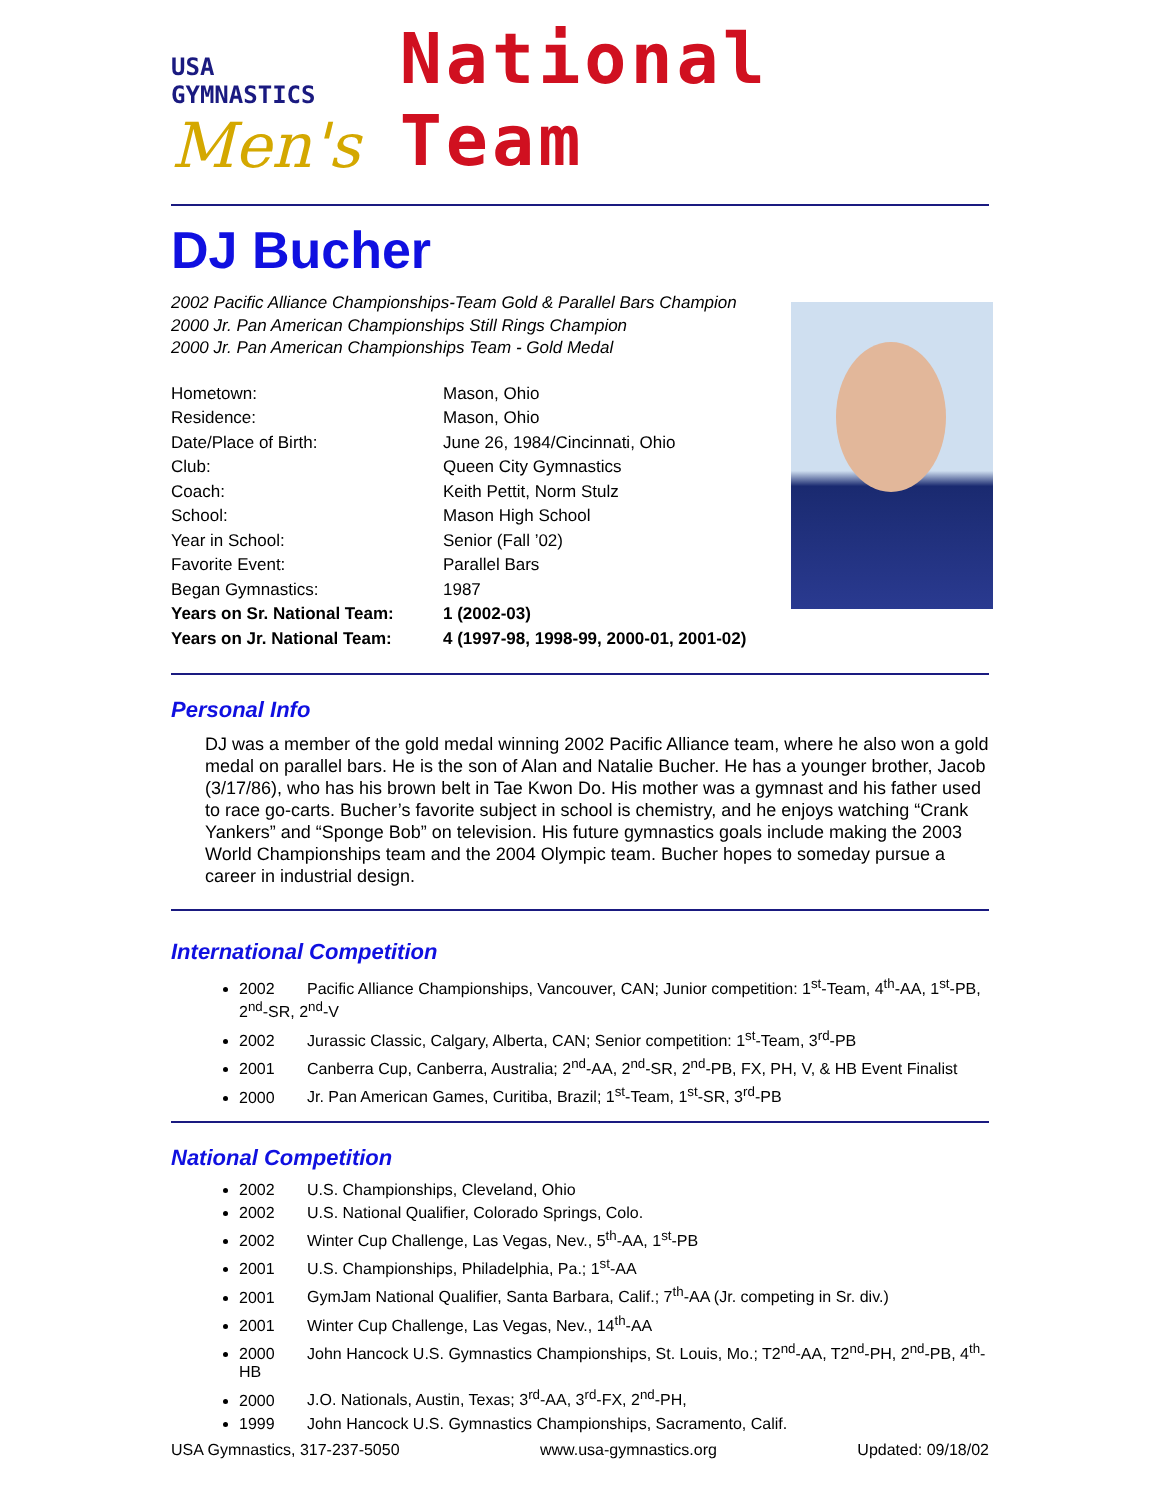USA GYMNASTICS
Men's
National Team
DJ Bucher
2002 Pacific Alliance Championships-Team Gold & Parallel Bars Champion
2000 Jr. Pan American Championships Still Rings Champion
2000 Jr. Pan American Championships Team - Gold Medal
| Hometown: | Mason, Ohio |
| Residence: | Mason, Ohio |
| Date/Place of Birth: | June 26, 1984/Cincinnati, Ohio |
| Club: | Queen City Gymnastics |
| Coach: | Keith Pettit, Norm Stulz |
| School: | Mason High School |
| Year in School: | Senior (Fall ’02) |
| Favorite Event: | Parallel Bars |
| Began Gymnastics: | 1987 |
| Years on Sr. National Team: | 1 (2002-03) |
| Years on Jr. National Team: | 4 (1997-98, 1998-99, 2000-01, 2001-02) |
Personal Info
DJ was a member of the gold medal winning 2002 Pacific Alliance team, where he also won a gold medal on parallel bars. He is the son of Alan and Natalie Bucher. He has a younger brother, Jacob (3/17/86), who has his brown belt in Tae Kwon Do. His mother was a gymnast and his father used to race go-carts. Bucher’s favorite subject in school is chemistry, and he enjoys watching “Crank Yankers” and “Sponge Bob” on television. His future gymnastics goals include making the 2003 World Championships team and the 2004 Olympic team. Bucher hopes to someday pursue a career in industrial design.
International Competition
2002 Pacific Alliance Championships, Vancouver, CAN; Junior competition: 1<sup>st</sup>-Team, 4<sup>th</sup>-AA, 1<sup>st</sup>-PB, 2<sup>nd</sup>-SR, 2<sup>nd</sup>-V
2002 Jurassic Classic, Calgary, Alberta, CAN; Senior competition: 1<sup>st</sup>-Team, 3<sup>rd</sup>-PB
2001 Canberra Cup, Canberra, Australia; 2<sup>nd</sup>-AA, 2<sup>nd</sup>-SR, 2<sup>nd</sup>-PB, FX, PH, V, & HB Event Finalist
2000 Jr. Pan American Games, Curitiba, Brazil; 1<sup>st</sup>-Team, 1<sup>st</sup>-SR, 3<sup>rd</sup>-PB
National Competition
2002 U.S. Championships, Cleveland, Ohio
2002 U.S. National Qualifier, Colorado Springs, Colo.
2002 Winter Cup Challenge, Las Vegas, Nev., 5<sup>th</sup>-AA, 1<sup>st</sup>-PB
2001 U.S. Championships, Philadelphia, Pa.; 1<sup>st</sup>-AA
2001 GymJam National Qualifier, Santa Barbara, Calif.; 7<sup>th</sup>-AA (Jr. competing in Sr. div.)
2001 Winter Cup Challenge, Las Vegas, Nev., 14<sup>th</sup>-AA
2000 John Hancock U.S. Gymnastics Championships, St. Louis, Mo.; T2<sup>nd</sup>-AA, T2<sup>nd</sup>-PH, 2<sup>nd</sup>-PB, 4<sup>th</sup>-HB
2000 J.O. Nationals, Austin, Texas; 3<sup>rd</sup>-AA, 3<sup>rd</sup>-FX, 2<sup>nd</sup>-PH,
1999 John Hancock U.S. Gymnastics Championships, Sacramento, Calif.
USA Gymnastics, 317-237-5050 www.usa-gymnastics.org Updated: 09/18/02